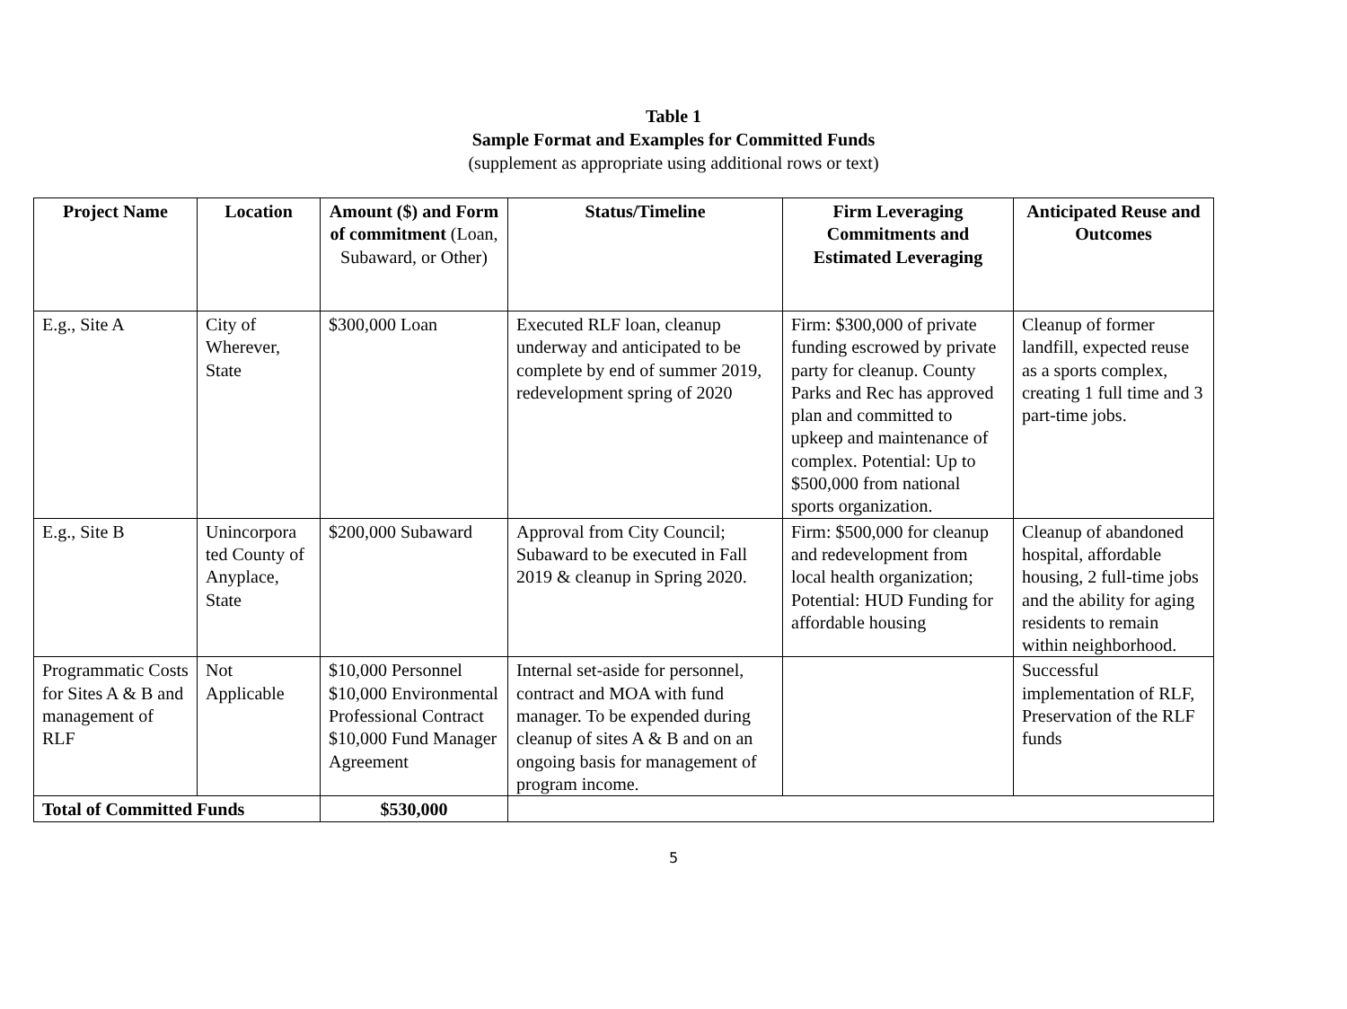Table 1
Sample Format and Examples for Committed Funds
(supplement as appropriate using additional rows or text)
| Project Name | Location | Amount ($) and Form of commitment (Loan, Subaward, or Other) | Status/Timeline | Firm Leveraging Commitments and Estimated Leveraging | Anticipated Reuse and Outcomes |
| --- | --- | --- | --- | --- | --- |
| E.g., Site A | City of Wherever, State | $300,000 Loan | Executed RLF loan, cleanup underway and anticipated to be complete by end of summer 2019, redevelopment spring of 2020 | Firm: $300,000 of private funding escrowed by private party for cleanup. County Parks and Rec has approved plan and committed to upkeep and maintenance of complex. Potential: Up to $500,000 from national sports organization. | Cleanup of former landfill, expected reuse as a sports complex, creating 1 full time and 3 part-time jobs. |
| E.g., Site B | Unincorpora ted County of Anyplace, State | $200,000 Subaward | Approval from City Council; Subaward to be executed in Fall 2019 & cleanup in Spring 2020. | Firm: $500,000 for cleanup and redevelopment from local health organization; Potential: HUD Funding for affordable housing | Cleanup of abandoned hospital, affordable housing, 2 full-time jobs and the ability for aging residents to remain within neighborhood. |
| Programmatic Costs for Sites A & B and management of RLF | Not Applicable | $10,000 Personnel $10,000 Environmental Professional Contract $10,000 Fund Manager Agreement | Internal set-aside for personnel, contract and MOA with fund manager. To be expended during cleanup of sites A & B and on an ongoing basis for management of program income. | | Successful implementation of RLF, Preservation of the RLF funds |
| Total of Committed Funds | | $530,000 | | | |
5